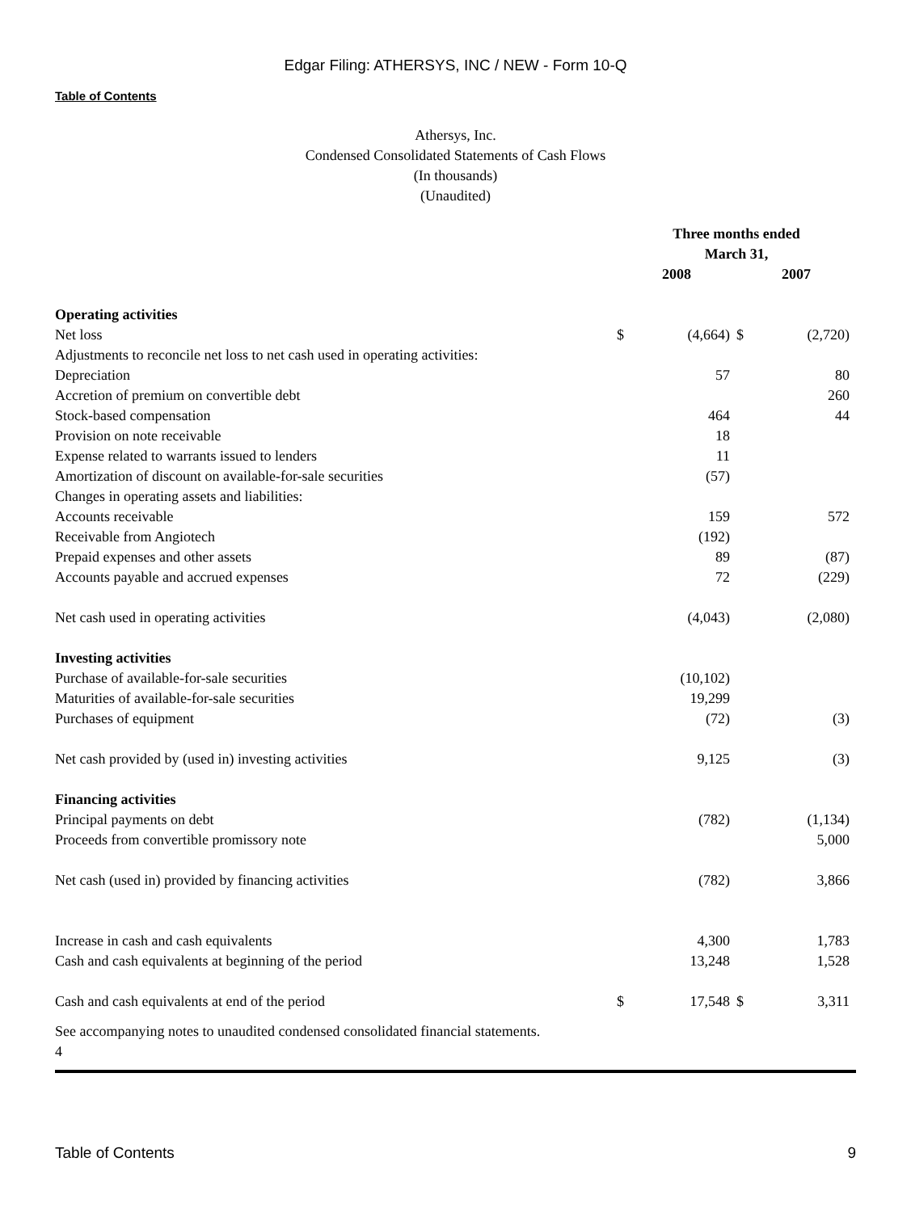Edgar Filing: ATHERSYS, INC / NEW - Form 10-Q
Table of Contents
Athersys, Inc.
Condensed Consolidated Statements of Cash Flows
(In thousands)
(Unaudited)
| | Three months ended March 31, | | | |
| --- | --- | --- | --- | --- |
| | 2008 | | 2007 | |
| Operating activities | | | | |
| Net loss | $ | (4,664) | $ | (2,720) |
| Adjustments to reconcile net loss to net cash used in operating activities: | | | | |
| Depreciation | | 57 | | 80 |
| Accretion of premium on convertible debt | | | | 260 |
| Stock-based compensation | | 464 | | 44 |
| Provision on note receivable | | 18 | | |
| Expense related to warrants issued to lenders | | 11 | | |
| Amortization of discount on available-for-sale securities | | (57) | | |
| Changes in operating assets and liabilities: | | | | |
| Accounts receivable | | 159 | | 572 |
| Receivable from Angiotech | | (192) | | |
| Prepaid expenses and other assets | | 89 | | (87) |
| Accounts payable and accrued expenses | | 72 | | (229) |
| Net cash used in operating activities | | (4,043) | | (2,080) |
| Investing activities | | | | |
| Purchase of available-for-sale securities | | (10,102) | | |
| Maturities of available-for-sale securities | | 19,299 | | |
| Purchases of equipment | | (72) | | (3) |
| Net cash provided by (used in) investing activities | | 9,125 | | (3) |
| Financing activities | | | | |
| Principal payments on debt | | (782) | | (1,134) |
| Proceeds from convertible promissory note | | | | 5,000 |
| Net cash (used in) provided by financing activities | | (782) | | 3,866 |
| Increase in cash and cash equivalents | | 4,300 | | 1,783 |
| Cash and cash equivalents at beginning of the period | | 13,248 | | 1,528 |
| Cash and cash equivalents at end of the period | $ | 17,548 | $ | 3,311 |
See accompanying notes to unaudited condensed consolidated financial statements.
4
Table of Contents 9